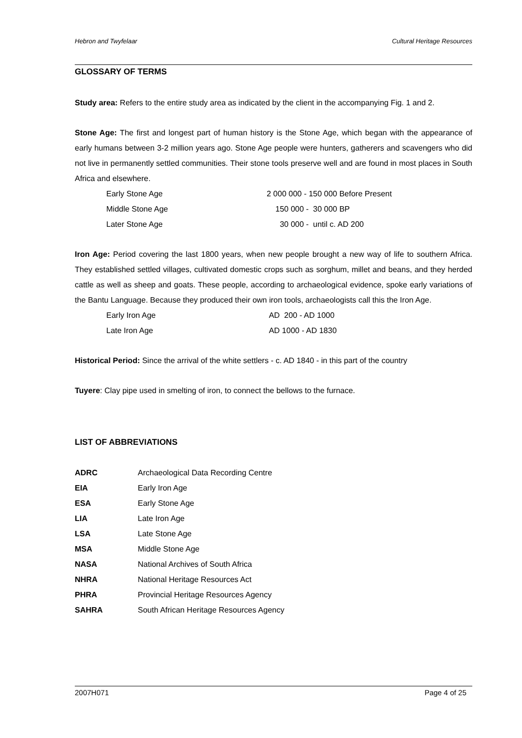Hebron and Twyfelaar Cultural Heritage Resources
GLOSSARY OF TERMS
Study area: Refers to the entire study area as indicated by the client in the accompanying Fig. 1 and 2.
Stone Age: The first and longest part of human history is the Stone Age, which began with the appearance of early humans between 3-2 million years ago. Stone Age people were hunters, gatherers and scavengers who did not live in permanently settled communities. Their stone tools preserve well and are found in most places in South Africa and elsewhere.
| Early Stone Age | 2 000 000 - 150 000 Before Present |
| Middle Stone Age | 150 000 - 30 000 BP |
| Later Stone Age | 30 000 - until c. AD 200 |
Iron Age: Period covering the last 1800 years, when new people brought a new way of life to southern Africa. They established settled villages, cultivated domestic crops such as sorghum, millet and beans, and they herded cattle as well as sheep and goats. These people, according to archaeological evidence, spoke early variations of the Bantu Language. Because they produced their own iron tools, archaeologists call this the Iron Age.
| Early Iron Age | AD 200 - AD 1000 |
| Late Iron Age | AD 1000 - AD 1830 |
Historical Period: Since the arrival of the white settlers - c. AD 1840 - in this part of the country
Tuyere: Clay pipe used in smelting of iron, to connect the bellows to the furnace.
LIST OF ABBREVIATIONS
| ADRC | Archaeological Data Recording Centre |
| EIA | Early Iron Age |
| ESA | Early Stone Age |
| LIA | Late Iron Age |
| LSA | Late Stone Age |
| MSA | Middle Stone Age |
| NASA | National Archives of South Africa |
| NHRA | National Heritage Resources Act |
| PHRA | Provincial Heritage Resources Agency |
| SAHRA | South African Heritage Resources Agency |
2007H071 Page 4 of 25